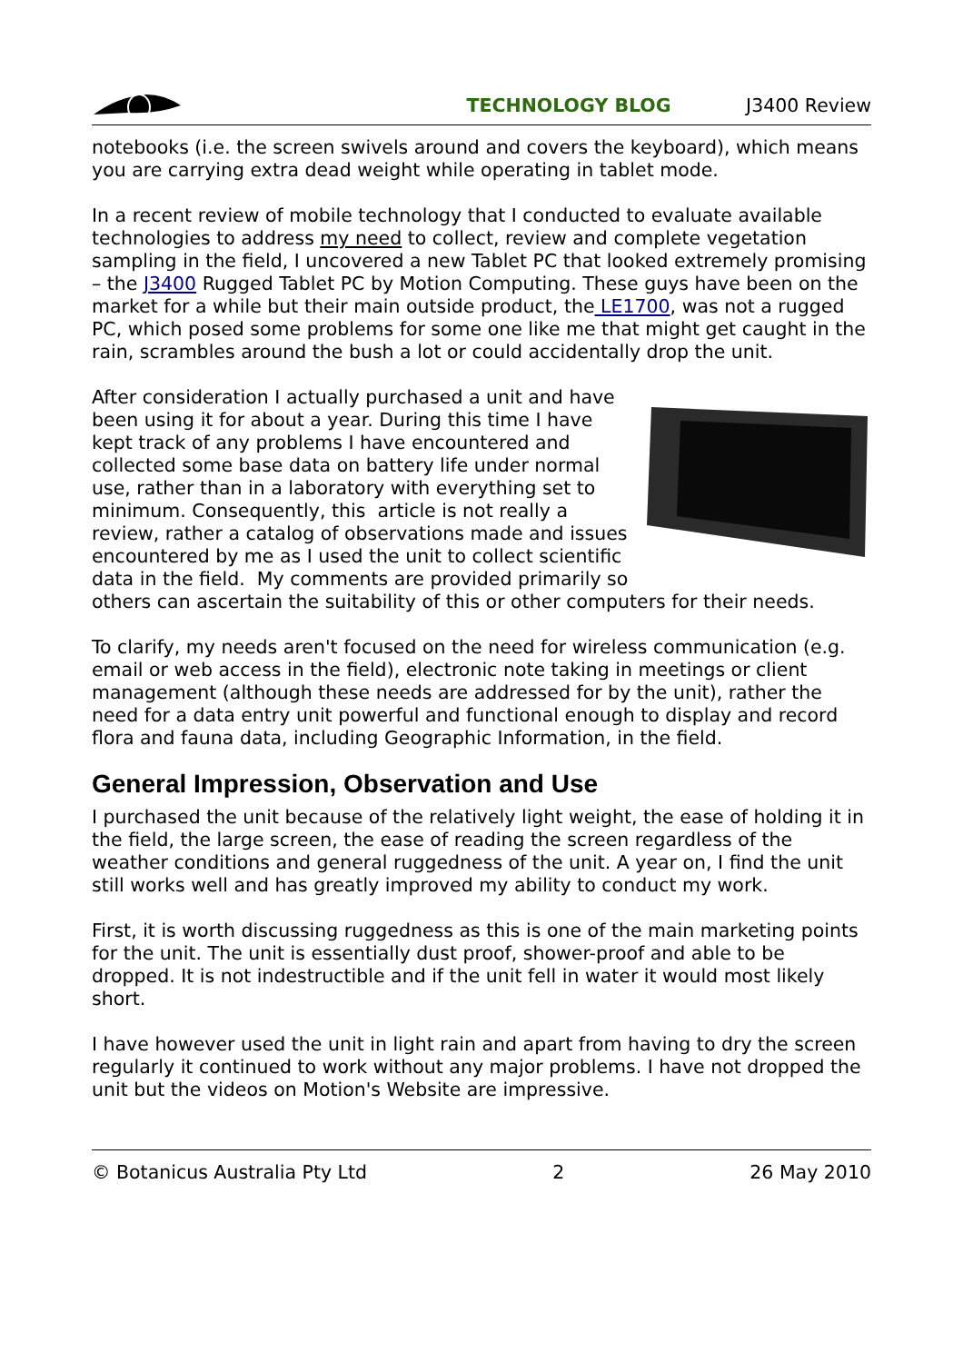TECHNOLOGY BLOG J3400 Review
notebooks (i.e. the screen swivels around and covers the keyboard), which means you are carrying extra dead weight while operating in tablet mode.
In a recent review of mobile technology that I conducted to evaluate available technologies to address my need to collect, review and complete vegetation sampling in the field, I uncovered a new Tablet PC that looked extremely promising – the J3400 Rugged Tablet PC by Motion Computing. These guys have been on the market for a while but their main outside product, the LE1700, was not a rugged PC, which posed some problems for some one like me that might get caught in the rain, scrambles around the bush a lot or could accidentally drop the unit.
After consideration I actually purchased a unit and have been using it for about a year. During this time I have kept track of any problems I have encountered and collected some base data on battery life under normal use, rather than in a laboratory with everything set to minimum. Consequently, this article is not really a review, rather a catalog of observations made and issues encountered by me as I used the unit to collect scientific data in the field. My comments are provided primarily so others can ascertain the suitability of this or other computers for their needs.
To clarify, my needs aren't focused on the need for wireless communication (e.g. email or web access in the field), electronic note taking in meetings or client management (although these needs are addressed for by the unit), rather the need for a data entry unit powerful and functional enough to display and record flora and fauna data, including Geographic Information, in the field.
General Impression, Observation and Use
I purchased the unit because of the relatively light weight, the ease of holding it in the field, the large screen, the ease of reading the screen regardless of the weather conditions and general ruggedness of the unit. A year on, I find the unit still works well and has greatly improved my ability to conduct my work.
First, it is worth discussing ruggedness as this is one of the main marketing points for the unit. The unit is essentially dust proof, shower-proof and able to be dropped. It is not indestructible and if the unit fell in water it would most likely short.
I have however used the unit in light rain and apart from having to dry the screen regularly it continued to work without any major problems. I have not dropped the unit but the videos on Motion's Website are impressive.
© Botanicus Australia Pty Ltd 2 26 May 2010